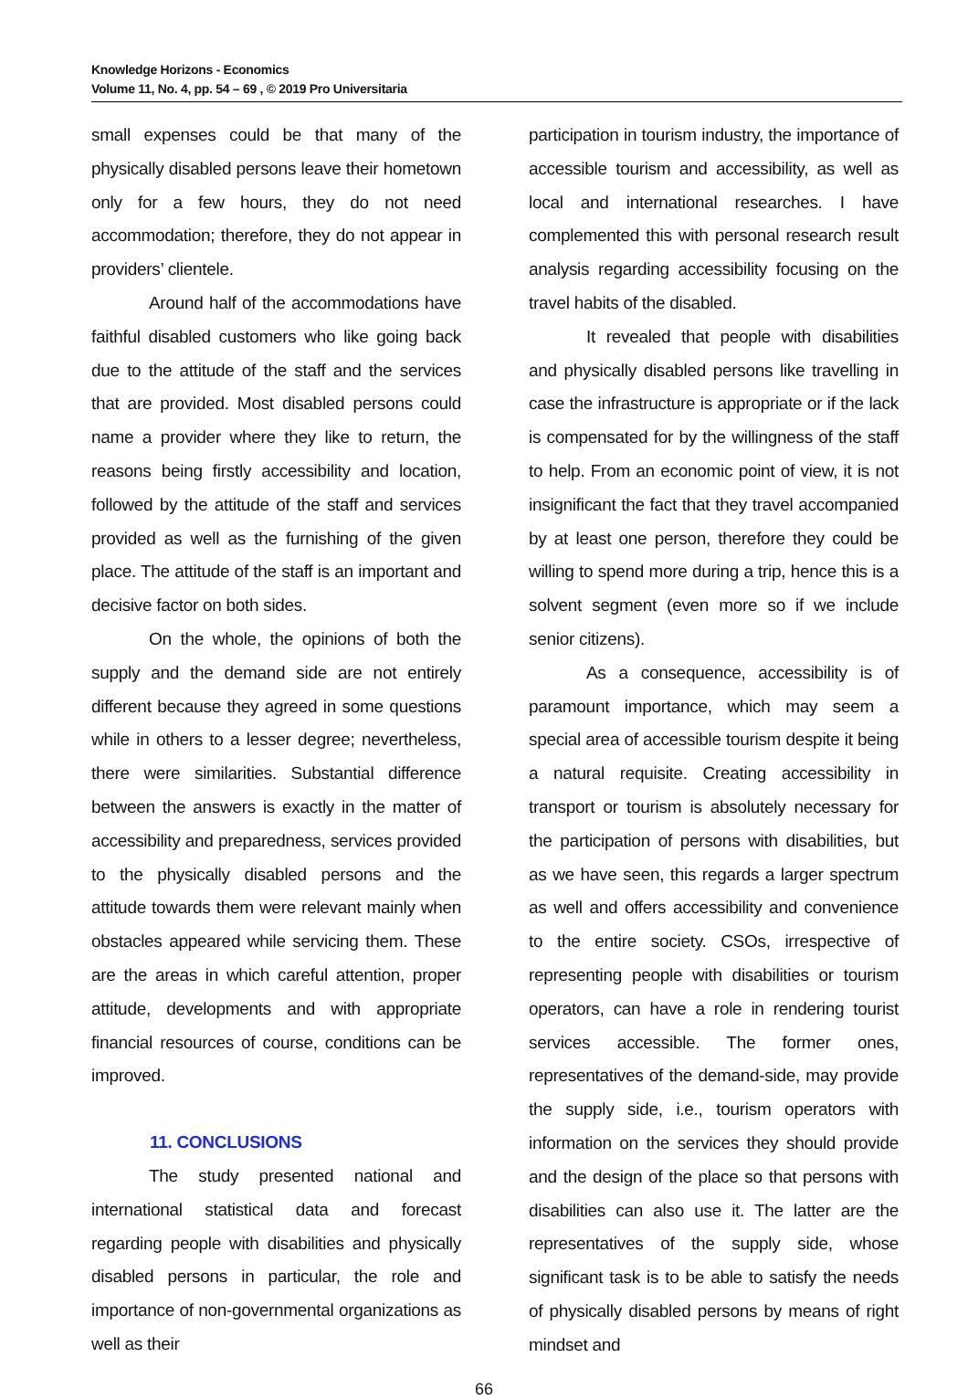Knowledge Horizons - Economics
Volume 11, No. 4, pp. 54 – 69 , © 2019 Pro Universitaria
small expenses could be that many of the physically disabled persons leave their hometown only for a few hours, they do not need accommodation; therefore, they do not appear in providers’ clientele.
Around half of the accommodations have faithful disabled customers who like going back due to the attitude of the staff and the services that are provided. Most disabled persons could name a provider where they like to return, the reasons being firstly accessibility and location, followed by the attitude of the staff and services provided as well as the furnishing of the given place. The attitude of the staff is an important and decisive factor on both sides.
On the whole, the opinions of both the supply and the demand side are not entirely different because they agreed in some questions while in others to a lesser degree; nevertheless, there were similarities. Substantial difference between the answers is exactly in the matter of accessibility and preparedness, services provided to the physically disabled persons and the attitude towards them were relevant mainly when obstacles appeared while servicing them. These are the areas in which careful attention, proper attitude, developments and with appropriate financial resources of course, conditions can be improved.
11. CONCLUSIONS
The study presented national and international statistical data and forecast regarding people with disabilities and physically disabled persons in particular, the role and importance of non-governmental organizations as well as their
participation in tourism industry, the importance of accessible tourism and accessibility, as well as local and international researches. I have complemented this with personal research result analysis regarding accessibility focusing on the travel habits of the disabled.
It revealed that people with disabilities and physically disabled persons like travelling in case the infrastructure is appropriate or if the lack is compensated for by the willingness of the staff to help. From an economic point of view, it is not insignificant the fact that they travel accompanied by at least one person, therefore they could be willing to spend more during a trip, hence this is a solvent segment (even more so if we include senior citizens).
As a consequence, accessibility is of paramount importance, which may seem a special area of accessible tourism despite it being a natural requisite. Creating accessibility in transport or tourism is absolutely necessary for the participation of persons with disabilities, but as we have seen, this regards a larger spectrum as well and offers accessibility and convenience to the entire society. CSOs, irrespective of representing people with disabilities or tourism operators, can have a role in rendering tourist services accessible. The former ones, representatives of the demand-side, may provide the supply side, i.e., tourism operators with information on the services they should provide and the design of the place so that persons with disabilities can also use it. The latter are the representatives of the supply side, whose significant task is to be able to satisfy the needs of physically disabled persons by means of right mindset and
66